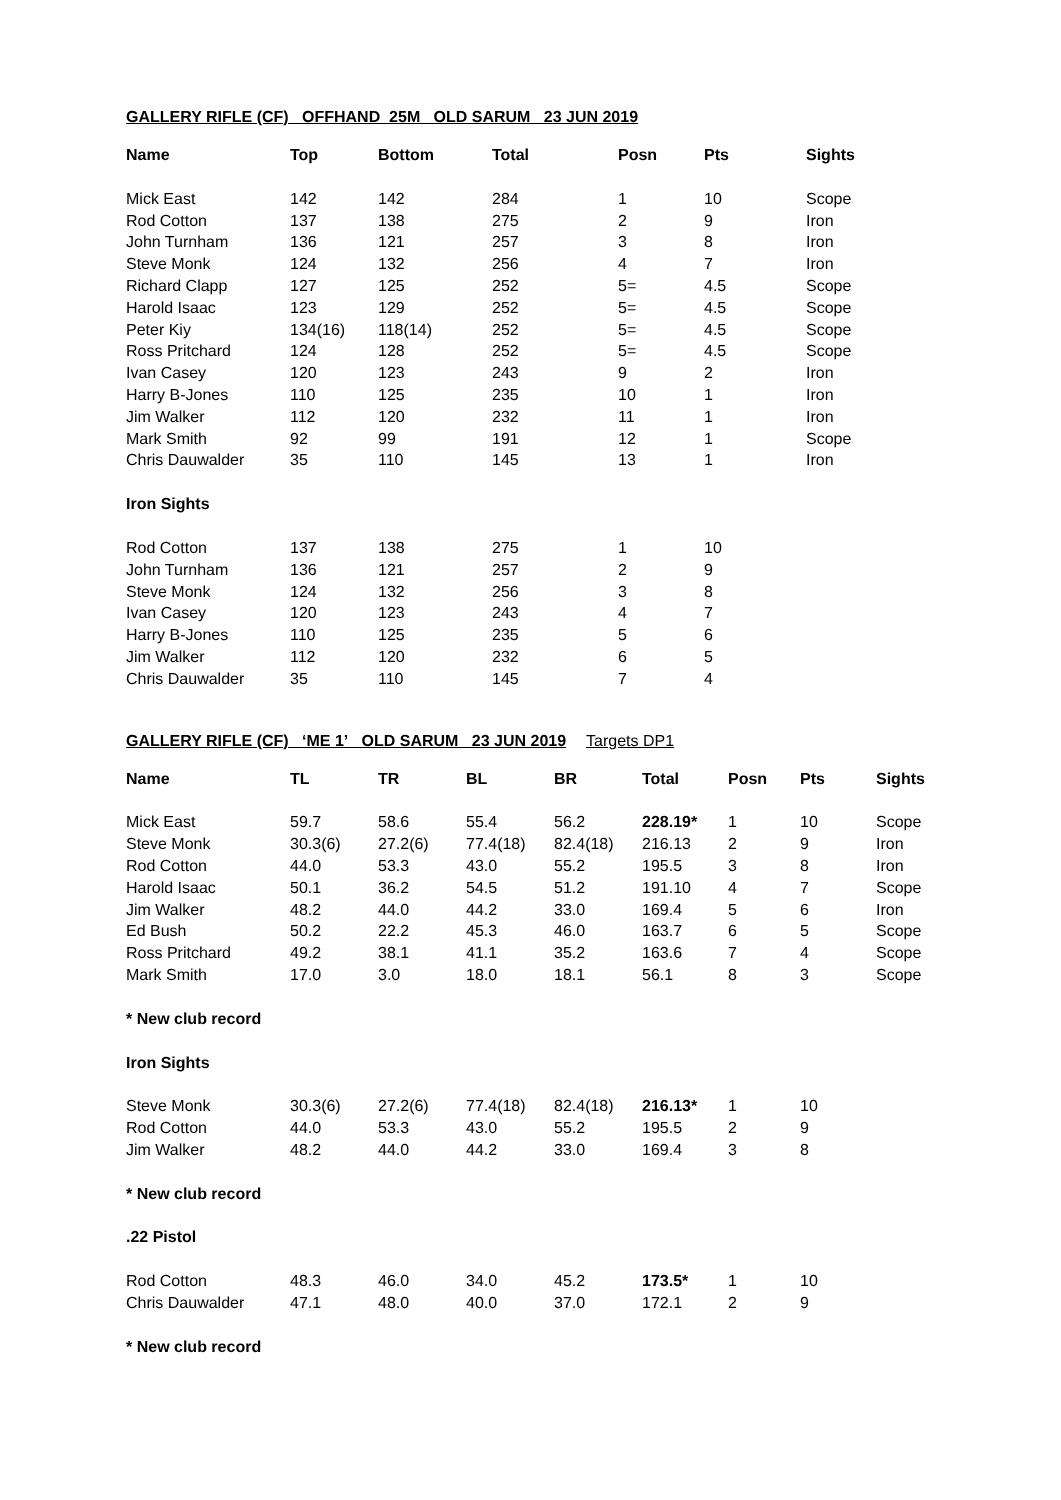GALLERY RIFLE (CF) OFFHAND 25M OLD SARUM 23 JUN 2019
| Name | Top | Bottom | Total | Posn | Pts | Sights |
| --- | --- | --- | --- | --- | --- | --- |
| Mick East | 142 | 142 | 284 | 1 | 10 | Scope |
| Rod Cotton | 137 | 138 | 275 | 2 | 9 | Iron |
| John Turnham | 136 | 121 | 257 | 3 | 8 | Iron |
| Steve Monk | 124 | 132 | 256 | 4 | 7 | Iron |
| Richard Clapp | 127 | 125 | 252 | 5= | 4.5 | Scope |
| Harold Isaac | 123 | 129 | 252 | 5= | 4.5 | Scope |
| Peter Kiy | 134(16) | 118(14) | 252 | 5= | 4.5 | Scope |
| Ross Pritchard | 124 | 128 | 252 | 5= | 4.5 | Scope |
| Ivan Casey | 120 | 123 | 243 | 9 | 2 | Iron |
| Harry B-Jones | 110 | 125 | 235 | 10 | 1 | Iron |
| Jim Walker | 112 | 120 | 232 | 11 | 1 | Iron |
| Mark Smith | 92 | 99 | 191 | 12 | 1 | Scope |
| Chris Dauwalder | 35 | 110 | 145 | 13 | 1 | Iron |
| Iron Sights | | | | | | |
| Rod Cotton | 137 | 138 | 275 | 1 | 10 | |
| John Turnham | 136 | 121 | 257 | 2 | 9 | |
| Steve Monk | 124 | 132 | 256 | 3 | 8 | |
| Ivan Casey | 120 | 123 | 243 | 4 | 7 | |
| Harry B-Jones | 110 | 125 | 235 | 5 | 6 | |
| Jim Walker | 112 | 120 | 232 | 6 | 5 | |
| Chris Dauwalder | 35 | 110 | 145 | 7 | 4 | |
GALLERY RIFLE (CF) ‘ME 1’ OLD SARUM 23 JUN 2019 Targets DP1
| Name | TL | TR | BL | BR | Total | Posn | Pts | Sights |
| --- | --- | --- | --- | --- | --- | --- | --- | --- |
| Mick East | 59.7 | 58.6 | 55.4 | 56.2 | 228.19* | 1 | 10 | Scope |
| Steve Monk | 30.3(6) | 27.2(6) | 77.4(18) | 82.4(18) | 216.13 | 2 | 9 | Iron |
| Rod Cotton | 44.0 | 53.3 | 43.0 | 55.2 | 195.5 | 3 | 8 | Iron |
| Harold Isaac | 50.1 | 36.2 | 54.5 | 51.2 | 191.10 | 4 | 7 | Scope |
| Jim Walker | 48.2 | 44.0 | 44.2 | 33.0 | 169.4 | 5 | 6 | Iron |
| Ed Bush | 50.2 | 22.2 | 45.3 | 46.0 | 163.7 | 6 | 5 | Scope |
| Ross Pritchard | 49.2 | 38.1 | 41.1 | 35.2 | 163.6 | 7 | 4 | Scope |
| Mark Smith | 17.0 | 3.0 | 18.0 | 18.1 | 56.1 | 8 | 3 | Scope |
| * New club record | | | | | | | | |
| Iron Sights | | | | | | | | |
| Steve Monk | 30.3(6) | 27.2(6) | 77.4(18) | 82.4(18) | 216.13* | 1 | 10 | |
| Rod Cotton | 44.0 | 53.3 | 43.0 | 55.2 | 195.5 | 2 | 9 | |
| Jim Walker | 48.2 | 44.0 | 44.2 | 33.0 | 169.4 | 3 | 8 | |
| * New club record | | | | | | | | |
| .22 Pistol | | | | | | | | |
| Rod Cotton | 48.3 | 46.0 | 34.0 | 45.2 | 173.5* | 1 | 10 | |
| Chris Dauwalder | 47.1 | 48.0 | 40.0 | 37.0 | 172.1 | 2 | 9 | |
| * New club record | | | | | | | | |